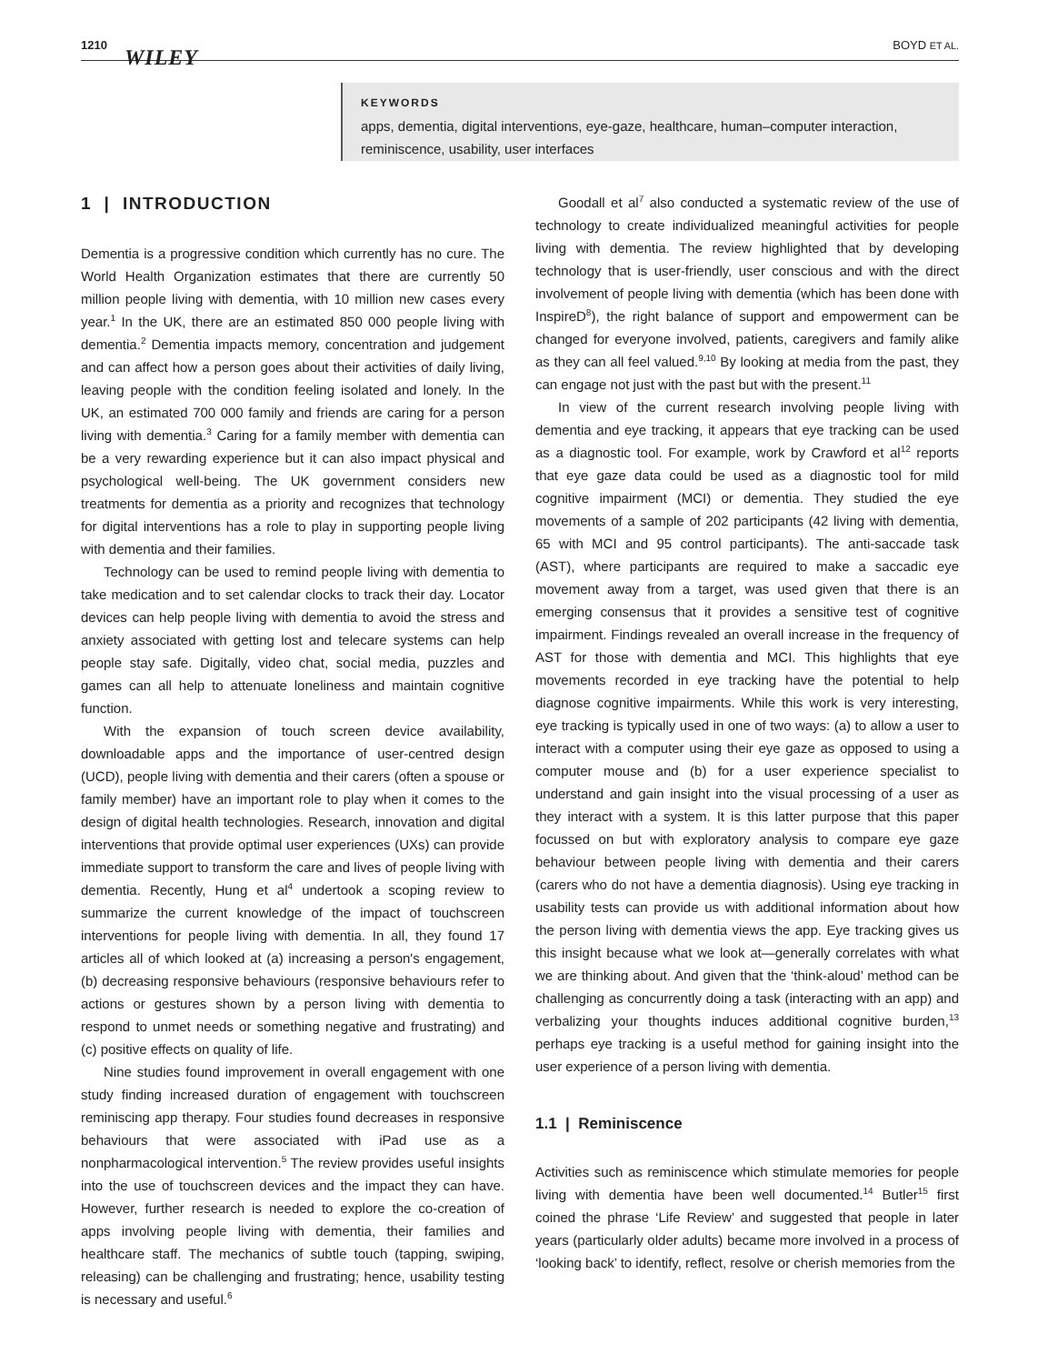1210
WILEY
BOYD ET AL.
KEYWORDS
apps, dementia, digital interventions, eye-gaze, healthcare, human–computer interaction, reminiscence, usability, user interfaces
1 | INTRODUCTION
Dementia is a progressive condition which currently has no cure. The World Health Organization estimates that there are currently 50 million people living with dementia, with 10 million new cases every year.<sup>1</sup> In the UK, there are an estimated 850 000 people living with dementia.<sup>2</sup> Dementia impacts memory, concentration and judgement and can affect how a person goes about their activities of daily living, leaving people with the condition feeling isolated and lonely. In the UK, an estimated 700 000 family and friends are caring for a person living with dementia.<sup>3</sup> Caring for a family member with dementia can be a very rewarding experience but it can also impact physical and psychological well-being. The UK government considers new treatments for dementia as a priority and recognizes that technology for digital interventions has a role to play in supporting people living with dementia and their families.
Technology can be used to remind people living with dementia to take medication and to set calendar clocks to track their day. Locator devices can help people living with dementia to avoid the stress and anxiety associated with getting lost and telecare systems can help people stay safe. Digitally, video chat, social media, puzzles and games can all help to attenuate loneliness and maintain cognitive function.
With the expansion of touch screen device availability, downloadable apps and the importance of user-centred design (UCD), people living with dementia and their carers (often a spouse or family member) have an important role to play when it comes to the design of digital health technologies. Research, innovation and digital interventions that provide optimal user experiences (UXs) can provide immediate support to transform the care and lives of people living with dementia. Recently, Hung et al<sup>4</sup> undertook a scoping review to summarize the current knowledge of the impact of touchscreen interventions for people living with dementia. In all, they found 17 articles all of which looked at (a) increasing a person's engagement, (b) decreasing responsive behaviours (responsive behaviours refer to actions or gestures shown by a person living with dementia to respond to unmet needs or something negative and frustrating) and (c) positive effects on quality of life.
Nine studies found improvement in overall engagement with one study finding increased duration of engagement with touchscreen reminiscing app therapy. Four studies found decreases in responsive behaviours that were associated with iPad use as a nonpharmacological intervention.<sup>5</sup> The review provides useful insights into the use of touchscreen devices and the impact they can have. However, further research is needed to explore the co-creation of apps involving people living with dementia, their families and healthcare staff. The mechanics of subtle touch (tapping, swiping, releasing) can be challenging and frustrating; hence, usability testing is necessary and useful.<sup>6</sup>
Goodall et al<sup>7</sup> also conducted a systematic review of the use of technology to create individualized meaningful activities for people living with dementia. The review highlighted that by developing technology that is user-friendly, user conscious and with the direct involvement of people living with dementia (which has been done with InspireD<sup>8</sup>), the right balance of support and empowerment can be changed for everyone involved, patients, caregivers and family alike as they can all feel valued.<sup>9,10</sup> By looking at media from the past, they can engage not just with the past but with the present.<sup>11</sup>
In view of the current research involving people living with dementia and eye tracking, it appears that eye tracking can be used as a diagnostic tool. For example, work by Crawford et al<sup>12</sup> reports that eye gaze data could be used as a diagnostic tool for mild cognitive impairment (MCI) or dementia. They studied the eye movements of a sample of 202 participants (42 living with dementia, 65 with MCI and 95 control participants). The anti-saccade task (AST), where participants are required to make a saccadic eye movement away from a target, was used given that there is an emerging consensus that it provides a sensitive test of cognitive impairment. Findings revealed an overall increase in the frequency of AST for those with dementia and MCI. This highlights that eye movements recorded in eye tracking have the potential to help diagnose cognitive impairments. While this work is very interesting, eye tracking is typically used in one of two ways: (a) to allow a user to interact with a computer using their eye gaze as opposed to using a computer mouse and (b) for a user experience specialist to understand and gain insight into the visual processing of a user as they interact with a system. It is this latter purpose that this paper focussed on but with exploratory analysis to compare eye gaze behaviour between people living with dementia and their carers (carers who do not have a dementia diagnosis). Using eye tracking in usability tests can provide us with additional information about how the person living with dementia views the app. Eye tracking gives us this insight because what we look at—generally correlates with what we are thinking about. And given that the ‘think-aloud’ method can be challenging as concurrently doing a task (interacting with an app) and verbalizing your thoughts induces additional cognitive burden,<sup>13</sup> perhaps eye tracking is a useful method for gaining insight into the user experience of a person living with dementia.
1.1 | Reminiscence
Activities such as reminiscence which stimulate memories for people living with dementia have been well documented.<sup>14</sup> Butler<sup>15</sup> first coined the phrase ‘Life Review’ and suggested that people in later years (particularly older adults) became more involved in a process of ‘looking back’ to identify, reflect, resolve or cherish memories from the